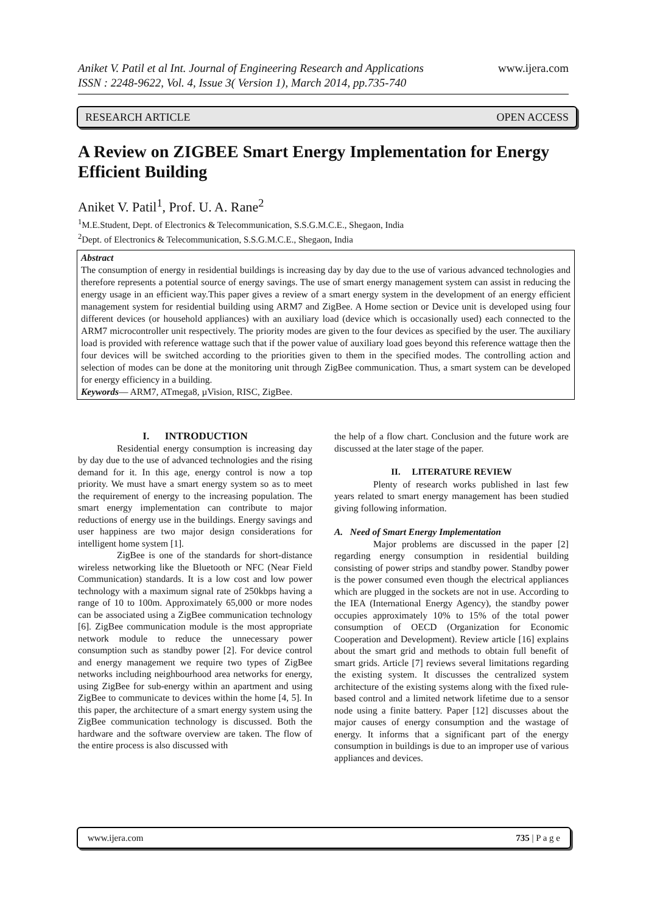www.ijera.com Aniket V. Patil et al Int. Journal of Engineering Research and Applications
ISSN : 2248-9622, Vol. 4, Issue 3( Version 1), March 2014, pp.735-740
RESEARCH ARTICLE OPEN ACCESS
A Review on ZIGBEE Smart Energy Implementation for Energy Efficient Building
Aniket V. Patil<sup>1</sup>, Prof. U. A. Rane<sup>2</sup>
<sup>1</sup> M.E.Student, Dept. of Electronics & Telecommunication, S.S.G.M.C.E., Shegaon, India
<sup>2</sup> Dept. of Electronics & Telecommunication, S.S.G.M.C.E., Shegaon, India
Abstract
The consumption of energy in residential buildings is increasing day by day due to the use of various advanced technologies and therefore represents a potential source of energy savings. The use of smart energy management system can assist in reducing the energy usage in an efficient way.This paper gives a review of a smart energy system in the development of an energy efficient management system for residential building using ARM7 and ZigBee. A Home section or Device unit is developed using four different devices (or household appliances) with an auxiliary load (device which is occasionally used) each connected to the ARM7 microcontroller unit respectively. The priority modes are given to the four devices as specified by the user. The auxiliary load is provided with reference wattage such that if the power value of auxiliary load goes beyond this reference wattage then the four devices will be switched according to the priorities given to them in the specified modes. The controlling action and selection of modes can be done at the monitoring unit through ZigBee communication. Thus, a smart system can be developed for energy efficiency in a building.
Keywords— ARM7, ATmega8, µVision, RISC, ZigBee.
I. INTRODUCTION
Residential energy consumption is increasing day by day due to the use of advanced technologies and the rising demand for it. In this age, energy control is now a top priority. We must have a smart energy system so as to meet the requirement of energy to the increasing population. The smart energy implementation can contribute to major reductions of energy use in the buildings. Energy savings and user happiness are two major design considerations for intelligent home system [1].
ZigBee is one of the standards for short-distance wireless networking like the Bluetooth or NFC (Near Field Communication) standards. It is a low cost and low power technology with a maximum signal rate of 250kbps having a range of 10 to 100m. Approximately 65,000 or more nodes can be associated using a ZigBee communication technology [6]. ZigBee communication module is the most appropriate network module to reduce the unnecessary power consumption such as standby power [2]. For device control and energy management we require two types of ZigBee networks including neighbourhood area networks for energy, using ZigBee for sub-energy within an apartment and using ZigBee to communicate to devices within the home [4, 5]. In this paper, the architecture of a smart energy system using the ZigBee communication technology is discussed. Both the hardware and the software overview are taken. The flow of the entire process is also discussed with
the help of a flow chart. Conclusion and the future work are discussed at the later stage of the paper.
II. LITERATURE REVIEW
Plenty of research works published in last few years related to smart energy management has been studied giving following information.
A. Need of Smart Energy Implementation
Major problems are discussed in the paper [2] regarding energy consumption in residential building consisting of power strips and standby power. Standby power is the power consumed even though the electrical appliances which are plugged in the sockets are not in use. According to the IEA (International Energy Agency), the standby power occupies approximately 10% to 15% of the total power consumption of OECD (Organization for Economic Cooperation and Development). Review article [16] explains about the smart grid and methods to obtain full benefit of smart grids. Article [7] reviews several limitations regarding the existing system. It discusses the centralized system architecture of the existing systems along with the fixed rule-based control and a limited network lifetime due to a sensor node using a finite battery. Paper [12] discusses about the major causes of energy consumption and the wastage of energy. It informs that a significant part of the energy consumption in buildings is due to an improper use of various appliances and devices.
www.ijera.com 735 | P a g e